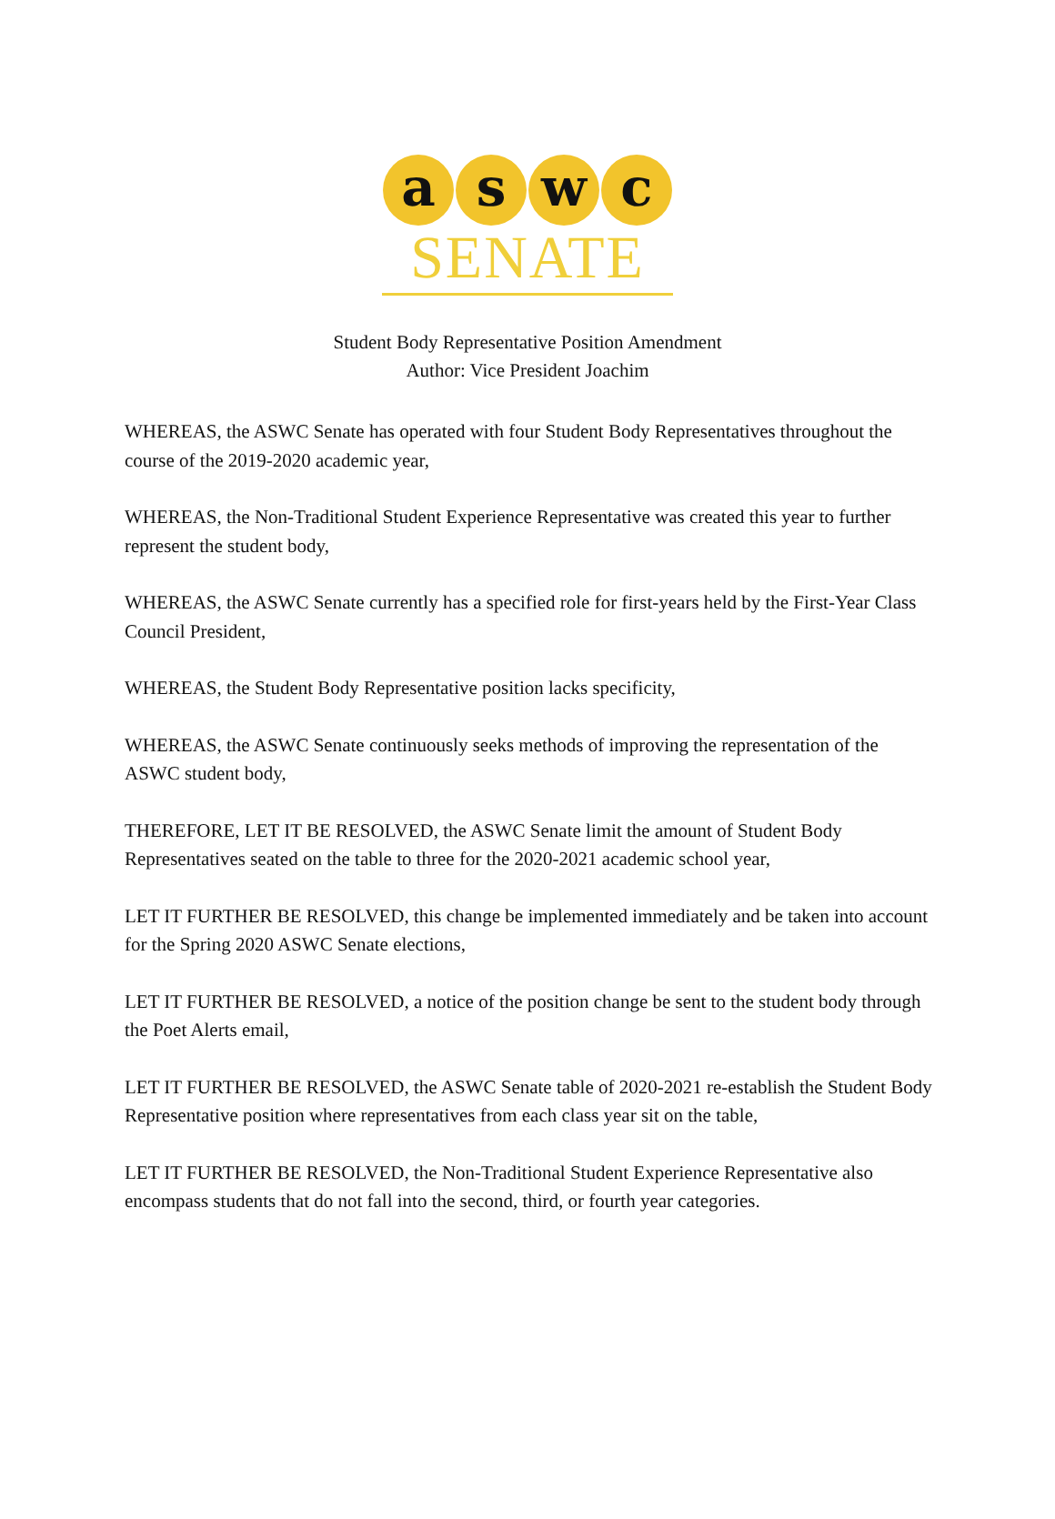a s w c
SENATE
Student Body Representative Position Amendment
Author: Vice President Joachim
WHEREAS, the ASWC Senate has operated with four Student Body Representatives throughout the course of the 2019-2020 academic year,
WHEREAS, the Non-Traditional Student Experience Representative was created this year to further represent the student body,
WHEREAS, the ASWC Senate currently has a specified role for first-years held by the First-Year Class Council President,
WHEREAS, the Student Body Representative position lacks specificity,
WHEREAS, the ASWC Senate continuously seeks methods of improving the representation of the ASWC student body,
THEREFORE, LET IT BE RESOLVED, the ASWC Senate limit the amount of Student Body Representatives seated on the table to three for the 2020-2021 academic school year,
LET IT FURTHER BE RESOLVED, this change be implemented immediately and be taken into account for the Spring 2020 ASWC Senate elections,
LET IT FURTHER BE RESOLVED, a notice of the position change be sent to the student body through the Poet Alerts email,
LET IT FURTHER BE RESOLVED, the ASWC Senate table of 2020-2021 re-establish the Student Body Representative position where representatives from each class year sit on the table,
LET IT FURTHER BE RESOLVED, the Non-Traditional Student Experience Representative also encompass students that do not fall into the second, third, or fourth year categories.